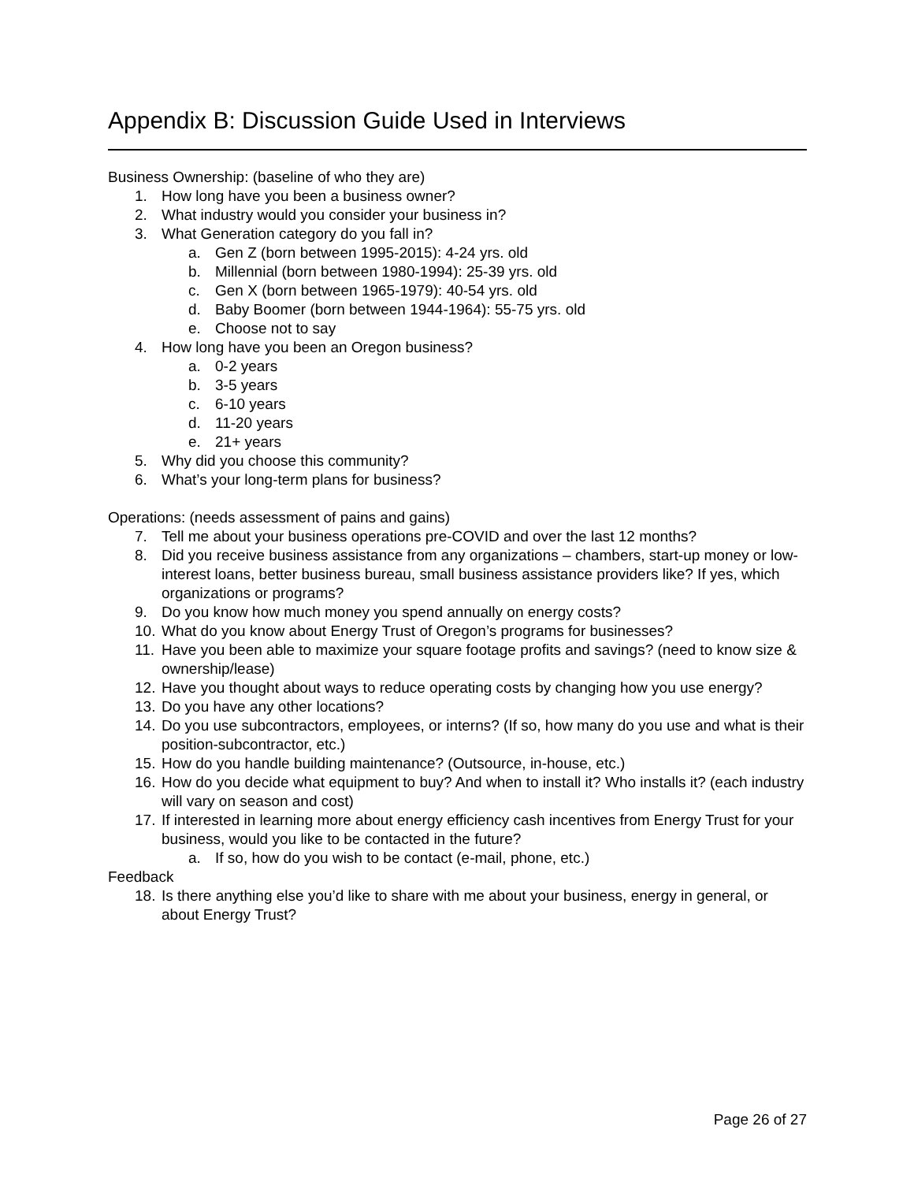Appendix B: Discussion Guide Used in Interviews
Business Ownership: (baseline of who they are)
1. How long have you been a business owner?
2. What industry would you consider your business in?
3. What Generation category do you fall in?
a. Gen Z (born between 1995-2015): 4-24 yrs. old
b. Millennial (born between 1980-1994): 25-39 yrs. old
c. Gen X (born between 1965-1979): 40-54 yrs. old
d. Baby Boomer (born between 1944-1964): 55-75 yrs. old
e. Choose not to say
4. How long have you been an Oregon business?
a. 0-2 years
b. 3-5 years
c. 6-10 years
d. 11-20 years
e. 21+ years
5. Why did you choose this community?
6. What’s your long-term plans for business?
Operations: (needs assessment of pains and gains)
7. Tell me about your business operations pre-COVID and over the last 12 months?
8. Did you receive business assistance from any organizations – chambers, start-up money or low-interest loans, better business bureau, small business assistance providers like? If yes, which organizations or programs?
9. Do you know how much money you spend annually on energy costs?
10. What do you know about Energy Trust of Oregon’s programs for businesses?
11. Have you been able to maximize your square footage profits and savings? (need to know size & ownership/lease)
12. Have you thought about ways to reduce operating costs by changing how you use energy?
13. Do you have any other locations?
14. Do you use subcontractors, employees, or interns? (If so, how many do you use and what is their position-subcontractor, etc.)
15. How do you handle building maintenance? (Outsource, in-house, etc.)
16. How do you decide what equipment to buy? And when to install it? Who installs it? (each industry will vary on season and cost)
17. If interested in learning more about energy efficiency cash incentives from Energy Trust for your business, would you like to be contacted in the future?
a. If so, how do you wish to be contact (e-mail, phone, etc.)
Feedback
18. Is there anything else you’d like to share with me about your business, energy in general, or about Energy Trust?
Page 26 of 27